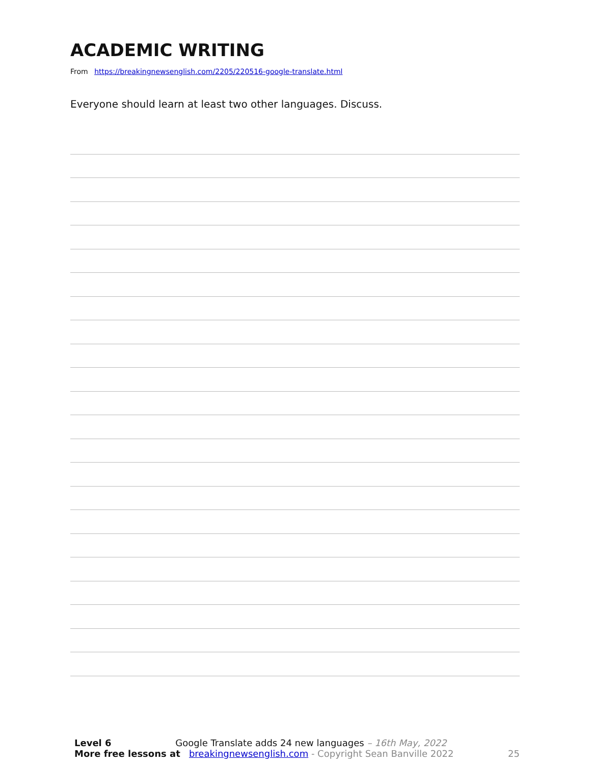ACADEMIC WRITING
From https://breakingnewsenglish.com/2205/220516-google-translate.html
Everyone should learn at least two other languages. Discuss.
Level 6 Google Translate adds 24 new languages – 16th May, 2022
More free lessons at breakingnewsenglish.com - Copyright Sean Banville 2022
25